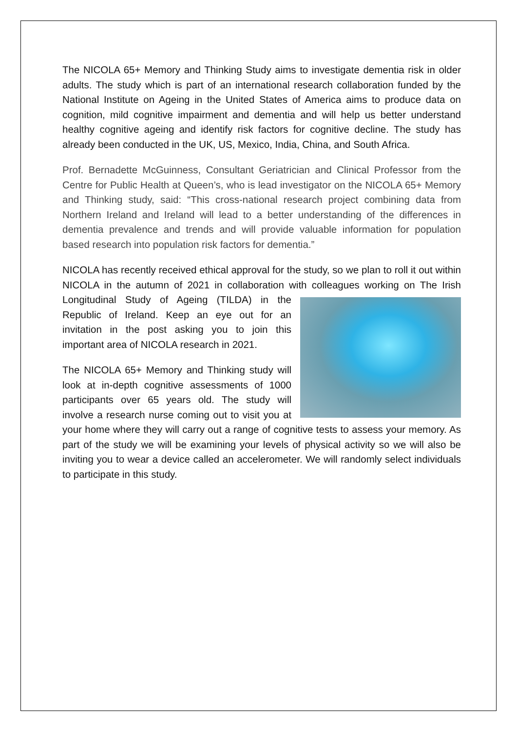The NICOLA 65+ Memory and Thinking Study aims to investigate dementia risk in older adults. The study which is part of an international research collaboration funded by the National Institute on Ageing in the United States of America aims to produce data on cognition, mild cognitive impairment and dementia and will help us better understand healthy cognitive ageing and identify risk factors for cognitive decline. The study has already been conducted in the UK, US, Mexico, India, China, and South Africa.
Prof. Bernadette McGuinness, Consultant Geriatrician and Clinical Professor from the Centre for Public Health at Queen’s, who is lead investigator on the NICOLA 65+ Memory and Thinking study, said: “This cross-national research project combining data from Northern Ireland and Ireland will lead to a better understanding of the differences in dementia prevalence and trends and will provide valuable information for population based research into population risk factors for dementia.”
NICOLA has recently received ethical approval for the study, so we plan to roll it out within NICOLA in the autumn of 2021 in collaboration with colleagues working on The Irish Longitudinal Study of Ageing (TILDA) in the Republic of Ireland. Keep an eye out for an invitation in the post asking you to join this important area of NICOLA research in 2021.
The NICOLA 65+ Memory and Thinking study will look at in-depth cognitive assessments of 1000 participants over 65 years old. The study will involve a research nurse coming out to visit you at your home where they will carry out a range of cognitive tests to assess your memory. As part of the study we will be examining your levels of physical activity so we will also be inviting you to wear a device called an accelerometer. We will randomly select individuals to participate in this study.